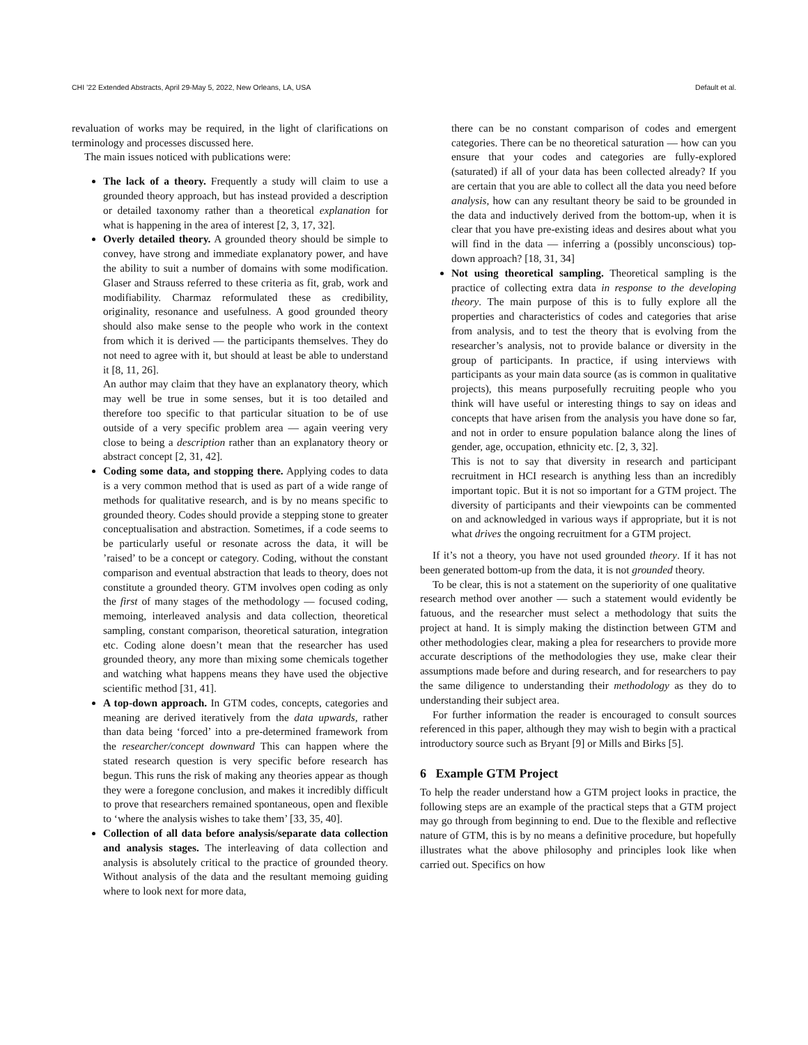CHI ’22 Extended Abstracts, April 29-May 5, 2022, New Orleans, LA, USA Default et al.
revaluation of works may be required, in the light of clarifications on terminology and processes discussed here.
The main issues noticed with publications were:
The lack of a theory. Frequently a study will claim to use a grounded theory approach, but has instead provided a description or detailed taxonomy rather than a theoretical explanation for what is happening in the area of interest [2, 3, 17, 32].
Overly detailed theory. A grounded theory should be simple to convey, have strong and immediate explanatory power, and have the ability to suit a number of domains with some modification. Glaser and Strauss referred to these criteria as fit, grab, work and modifiability. Charmaz reformulated these as credibility, originality, resonance and usefulness. A good grounded theory should also make sense to the people who work in the context from which it is derived — the participants themselves. They do not need to agree with it, but should at least be able to understand it [8, 11, 26].
An author may claim that they have an explanatory theory, which may well be true in some senses, but it is too detailed and therefore too specific to that particular situation to be of use outside of a very specific problem area — again veering very close to being a description rather than an explanatory theory or abstract concept [2, 31, 42].
Coding some data, and stopping there. Applying codes to data is a very common method that is used as part of a wide range of methods for qualitative research, and is by no means specific to grounded theory. Codes should provide a stepping stone to greater conceptualisation and abstraction. Sometimes, if a code seems to be particularly useful or resonate across the data, it will be ’raised’ to be a concept or category. Coding, without the constant comparison and eventual abstraction that leads to theory, does not constitute a grounded theory. GTM involves open coding as only the first of many stages of the methodology — focused coding, memoing, interleaved analysis and data collection, theoretical sampling, constant comparison, theoretical saturation, integration etc. Coding alone doesn’t mean that the researcher has used grounded theory, any more than mixing some chemicals together and watching what happens means they have used the objective scientific method [31, 41].
A top-down approach. In GTM codes, concepts, categories and meaning are derived iteratively from the data upwards, rather than data being ‘forced’ into a pre-determined framework from the researcher/concept downward This can happen where the stated research question is very specific before research has begun. This runs the risk of making any theories appear as though they were a foregone conclusion, and makes it incredibly difficult to prove that researchers remained spontaneous, open and flexible to ‘where the analysis wishes to take them’ [33, 35, 40].
Collection of all data before analysis/separate data collection and analysis stages. The interleaving of data collection and analysis is absolutely critical to the practice of grounded theory. Without analysis of the data and the resultant memoing guiding where to look next for more data,
there can be no constant comparison of codes and emergent categories. There can be no theoretical saturation — how can you ensure that your codes and categories are fully-explored (saturated) if all of your data has been collected already? If you are certain that you are able to collect all the data you need before analysis, how can any resultant theory be said to be grounded in the data and inductively derived from the bottom-up, when it is clear that you have pre-existing ideas and desires about what you will find in the data — inferring a (possibly unconscious) top-down approach? [18, 31, 34]
Not using theoretical sampling. Theoretical sampling is the practice of collecting extra data in response to the developing theory. The main purpose of this is to fully explore all the properties and characteristics of codes and categories that arise from analysis, and to test the theory that is evolving from the researcher’s analysis, not to provide balance or diversity in the group of participants. In practice, if using interviews with participants as your main data source (as is common in qualitative projects), this means purposefully recruiting people who you think will have useful or interesting things to say on ideas and concepts that have arisen from the analysis you have done so far, and not in order to ensure population balance along the lines of gender, age, occupation, ethnicity etc. [2, 3, 32].
This is not to say that diversity in research and participant recruitment in HCI research is anything less than an incredibly important topic. But it is not so important for a GTM project. The diversity of participants and their viewpoints can be commented on and acknowledged in various ways if appropriate, but it is not what drives the ongoing recruitment for a GTM project.
If it’s not a theory, you have not used grounded theory. If it has not been generated bottom-up from the data, it is not grounded theory.
To be clear, this is not a statement on the superiority of one qualitative research method over another — such a statement would evidently be fatuous, and the researcher must select a methodology that suits the project at hand. It is simply making the distinction between GTM and other methodologies clear, making a plea for researchers to provide more accurate descriptions of the methodologies they use, make clear their assumptions made before and during research, and for researchers to pay the same diligence to understanding their methodology as they do to understanding their subject area.
For further information the reader is encouraged to consult sources referenced in this paper, although they may wish to begin with a practical introductory source such as Bryant [9] or Mills and Birks [5].
6 Example GTM Project
To help the reader understand how a GTM project looks in practice, the following steps are an example of the practical steps that a GTM project may go through from beginning to end. Due to the flexible and reflective nature of GTM, this is by no means a definitive procedure, but hopefully illustrates what the above philosophy and principles look like when carried out. Specifics on how